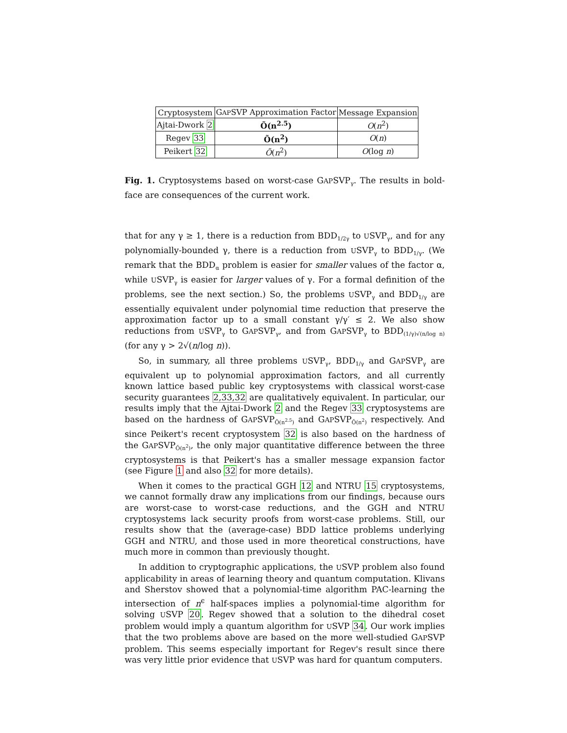| Cryptosystem | G AP SVP Approximation Factor | Message Expansion |
| --- | --- | --- |
| Ajtai-Dwork 2 | Õ(n<sup>2.5</sup>) | O ( n<sup>2</sup>) |
| Regev 33 | Õ(n<sup>2</sup>) | O ( n ) |
| Peikert 32 | Õ ( n<sup>2</sup>) | O (log n ) |
Fig. 1. Cryptosystems based on worst-case GAPSVP<sub>γ</sub>. The results in bold-face are consequences of the current work.
that for any γ ≥ 1, there is a reduction from BDD<sub>1/2γ</sub> to USVP<sub>γ</sub>, and for any polynomially-bounded γ, there is a reduction from USVP<sub>γ</sub> to BDD<sub>1/γ</sub>. (We remark that the BDD<sub>α</sub> problem is easier for smaller values of the factor α, while USVP<sub>γ</sub> is easier for larger values of γ. For a formal definition of the problems, see the next section.) So, the problems USVP<sub>γ</sub> and BDD<sub>1/γ</sub> are essentially equivalent under polynomial time reduction that preserve the approximation factor up to a small constant γ/γ′ ≤ 2. We also show reductions from USVP<sub>γ</sub> to GAPSVP<sub>γ</sub>, and from GAPSVP<sub>γ</sub> to BDD<sub>(1/γ)√(n/log n)</sub> (for any γ > 2√(n/log n)).
So, in summary, all three problems USVP<sub>γ</sub>, BDD<sub>1/γ</sub> and GAPSVP<sub>γ</sub> are equivalent up to polynomial approximation factors, and all currently known lattice based public key cryptosystems with classical worst-case security guarantees 2,33,32 are qualitatively equivalent. In particular, our results imply that the Ajtai-Dwork 2 and the Regev 33 cryptosystems are based on the hardness of GAPSVP<sub>Õ(n<sup>2.5</sup>)</sub> and GAPSVP<sub>Õ(n<sup>2</sup>)</sub> respectively. And since Peikert's recent cryptosystem 32 is also based on the hardness of the GAPSVP<sub>Õ(n<sup>2</sup>)</sub>, the only major quantitative difference between the three cryptosystems is that Peikert's has a smaller message expansion factor (see Figure 1 and also 32 for more details).
When it comes to the practical GGH 12 and NTRU 15 cryptosystems, we cannot formally draw any implications from our findings, because ours are worst-case to worst-case reductions, and the GGH and NTRU cryptosystems lack security proofs from worst-case problems. Still, our results show that the (average-case) BDD lattice problems underlying GGH and NTRU, and those used in more theoretical constructions, have much more in common than previously thought.
In addition to cryptographic applications, the USVP problem also found applicability in areas of learning theory and quantum computation. Klivans and Sherstov showed that a polynomial-time algorithm PAC-learning the intersection of n<sup>ϵ</sup> half-spaces implies a polynomial-time algorithm for solving USVP 20. Regev showed that a solution to the dihedral coset problem would imply a quantum algorithm for USVP 34. Our work implies that the two problems above are based on the more well-studied GAPSVP problem. This seems especially important for Regev's result since there was very little prior evidence that USVP was hard for quantum computers.